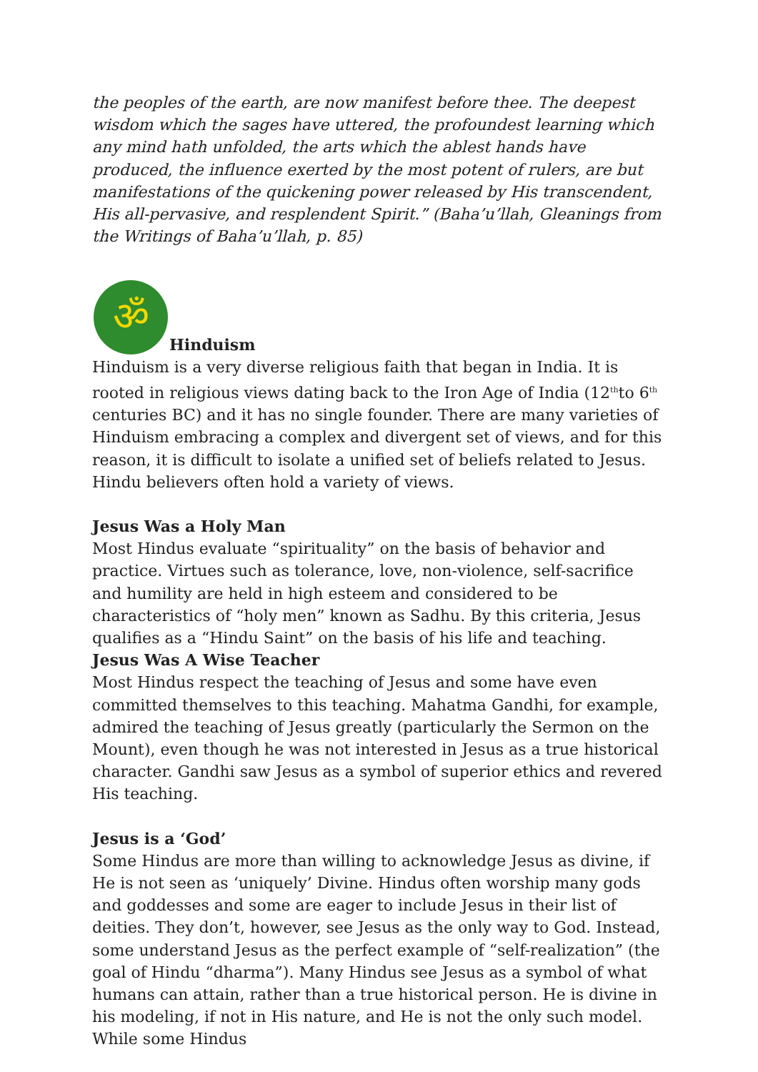the peoples of the earth, are now manifest before thee. The deepest wisdom which the sages have uttered, the profoundest learning which any mind hath unfolded, the arts which the ablest hands have produced, the influence exerted by the most potent of rulers, are but manifestations of the quickening power released by His transcendent, His all-pervasive, and resplendent Spirit.” (Baha’u’llah, Gleanings from the Writings of Baha’u’llah, p. 85)
ॐ
Hinduism
Hinduism is a very diverse religious faith that began in India. It is rooted in religious views dating back to the Iron Age of India (12<sup>th</sup>to 6<sup>th</sup> centuries BC) and it has no single founder. There are many varieties of Hinduism embracing a complex and divergent set of views, and for this reason, it is difficult to isolate a unified set of beliefs related to Jesus. Hindu believers often hold a variety of views.
Jesus Was a Holy Man
Most Hindus evaluate “spirituality” on the basis of behavior and practice. Virtues such as tolerance, love, non-violence, self-sacrifice and humility are held in high esteem and considered to be characteristics of “holy men” known as Sadhu. By this criteria, Jesus qualifies as a “Hindu Saint” on the basis of his life and teaching.
Jesus Was A Wise Teacher
Most Hindus respect the teaching of Jesus and some have even committed themselves to this teaching. Mahatma Gandhi, for example, admired the teaching of Jesus greatly (particularly the Sermon on the Mount), even though he was not interested in Jesus as a true historical character. Gandhi saw Jesus as a symbol of superior ethics and revered His teaching.
Jesus is a ‘God’
Some Hindus are more than willing to acknowledge Jesus as divine, if He is not seen as ‘uniquely’ Divine. Hindus often worship many gods and goddesses and some are eager to include Jesus in their list of deities. They don’t, however, see Jesus as the only way to God. Instead, some understand Jesus as the perfect example of “self-realization” (the goal of Hindu “dharma”). Many Hindus see Jesus as a symbol of what humans can attain, rather than a true historical person. He is divine in his modeling, if not in His nature, and He is not the only such model. While some Hindus